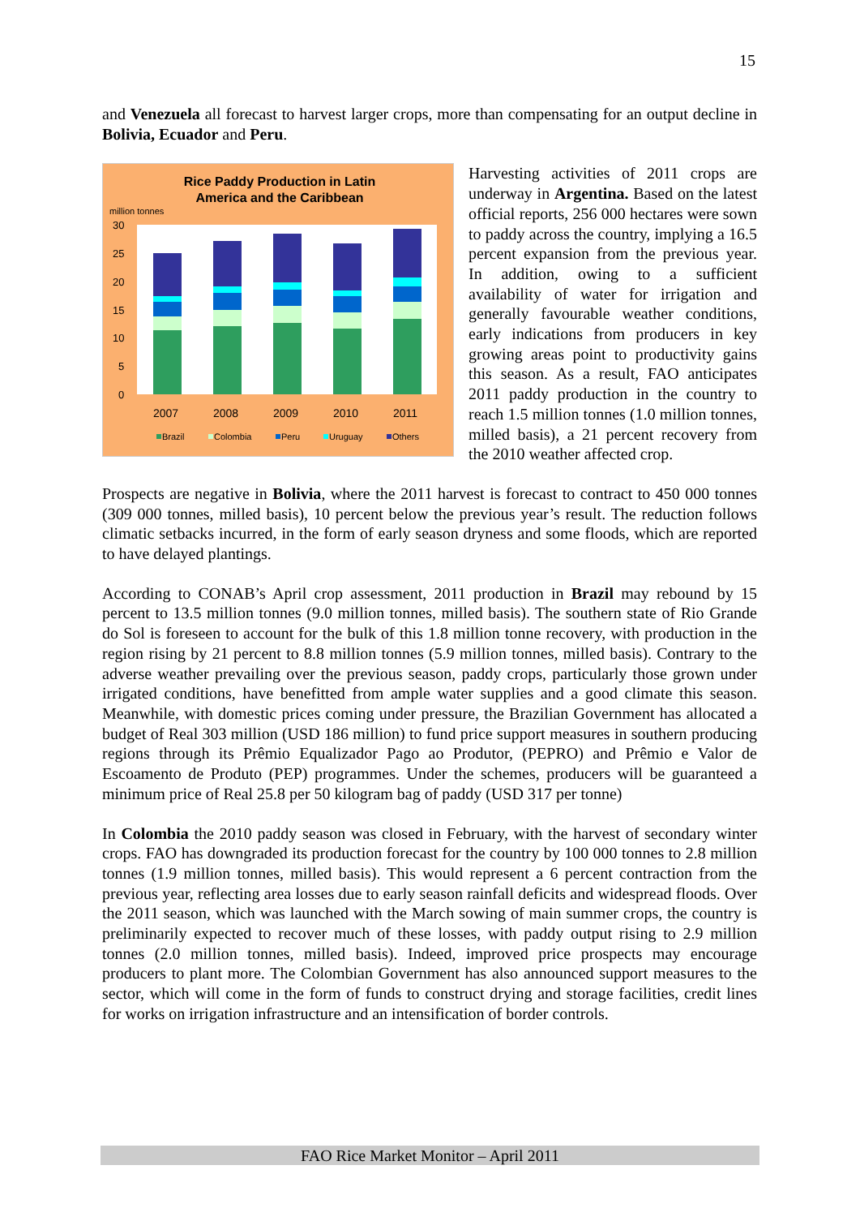15
and Venezuela all forecast to harvest larger crops, more than compensating for an output decline in Bolivia, Ecuador and Peru.
Rice Paddy Production in Latin
America and the Caribbean
million tonnes
30
25
20
15
10
5
0
2007
2008
2009
2010
2011
Brazil
Colombia
Peru
Uruguay
Others
Harvesting activities of 2011 crops are underway in Argentina. Based on the latest official reports, 256 000 hectares were sown to paddy across the country, implying a 16.5 percent expansion from the previous year. In addition, owing to a sufficient availability of water for irrigation and generally favourable weather conditions, early indications from producers in key growing areas point to productivity gains this season. As a result, FAO anticipates 2011 paddy production in the country to reach 1.5 million tonnes (1.0 million tonnes, milled basis), a 21 percent recovery from the 2010 weather affected crop.
Prospects are negative in Bolivia, where the 2011 harvest is forecast to contract to 450 000 tonnes (309 000 tonnes, milled basis), 10 percent below the previous year’s result. The reduction follows climatic setbacks incurred, in the form of early season dryness and some floods, which are reported to have delayed plantings.
According to CONAB’s April crop assessment, 2011 production in Brazil may rebound by 15 percent to 13.5 million tonnes (9.0 million tonnes, milled basis). The southern state of Rio Grande do Sol is foreseen to account for the bulk of this 1.8 million tonne recovery, with production in the region rising by 21 percent to 8.8 million tonnes (5.9 million tonnes, milled basis). Contrary to the adverse weather prevailing over the previous season, paddy crops, particularly those grown under irrigated conditions, have benefitted from ample water supplies and a good climate this season. Meanwhile, with domestic prices coming under pressure, the Brazilian Government has allocated a budget of Real 303 million (USD 186 million) to fund price support measures in southern producing regions through its Prêmio Equalizador Pago ao Produtor, (PEPRO) and Prêmio e Valor de Escoamento de Produto (PEP) programmes. Under the schemes, producers will be guaranteed a minimum price of Real 25.8 per 50 kilogram bag of paddy (USD 317 per tonne)
In Colombia the 2010 paddy season was closed in February, with the harvest of secondary winter crops. FAO has downgraded its production forecast for the country by 100 000 tonnes to 2.8 million tonnes (1.9 million tonnes, milled basis). This would represent a 6 percent contraction from the previous year, reflecting area losses due to early season rainfall deficits and widespread floods. Over the 2011 season, which was launched with the March sowing of main summer crops, the country is preliminarily expected to recover much of these losses, with paddy output rising to 2.9 million tonnes (2.0 million tonnes, milled basis). Indeed, improved price prospects may encourage producers to plant more. The Colombian Government has also announced support measures to the sector, which will come in the form of funds to construct drying and storage facilities, credit lines for works on irrigation infrastructure and an intensification of border controls.
FAO Rice Market Monitor – April 2011